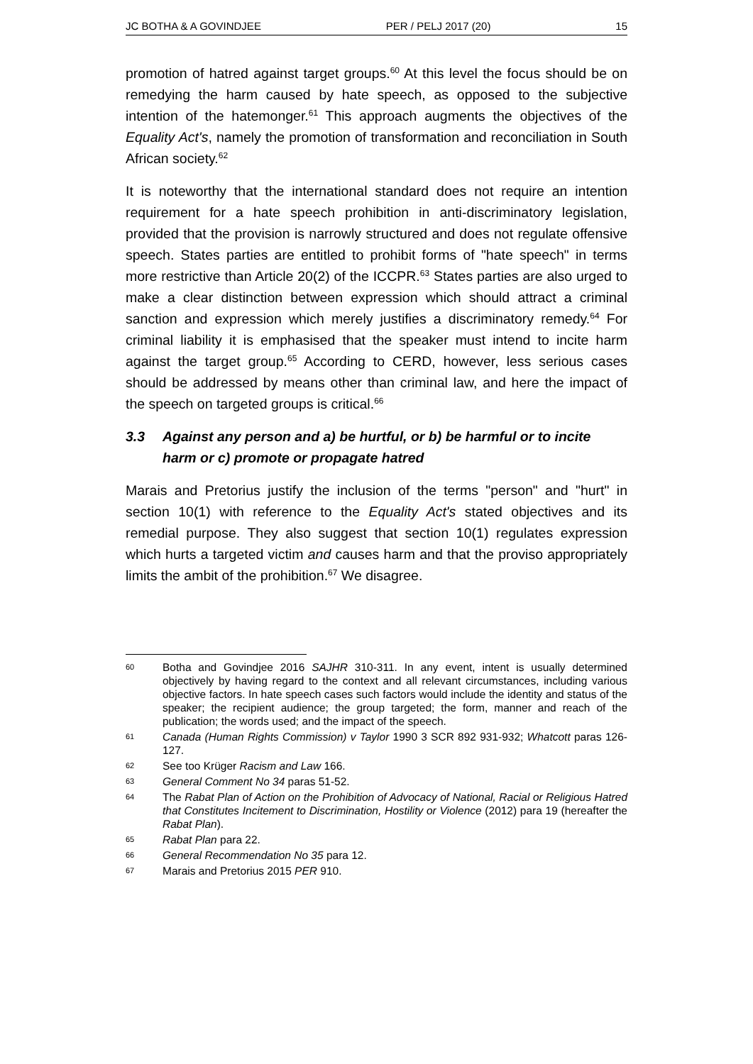JC BOTHA & A GOVINDJEE PER / PELJ 2017 (20) 15
promotion of hatred against target groups.<sup>60</sup> At this level the focus should be on remedying the harm caused by hate speech, as opposed to the subjective intention of the hatemonger.<sup>61</sup> This approach augments the objectives of the Equality Act's, namely the promotion of transformation and reconciliation in South African society.<sup>62</sup>
It is noteworthy that the international standard does not require an intention requirement for a hate speech prohibition in anti-discriminatory legislation, provided that the provision is narrowly structured and does not regulate offensive speech. States parties are entitled to prohibit forms of "hate speech" in terms more restrictive than Article 20(2) of the ICCPR.<sup>63</sup> States parties are also urged to make a clear distinction between expression which should attract a criminal sanction and expression which merely justifies a discriminatory remedy.<sup>64</sup> For criminal liability it is emphasised that the speaker must intend to incite harm against the target group.<sup>65</sup> According to CERD, however, less serious cases should be addressed by means other than criminal law, and here the impact of the speech on targeted groups is critical.<sup>66</sup>
3.3 Against any person and a) be hurtful, or b) be harmful or to incite harm or c) promote or propagate hatred
Marais and Pretorius justify the inclusion of the terms "person" and "hurt" in section 10(1) with reference to the Equality Act's stated objectives and its remedial purpose. They also suggest that section 10(1) regulates expression which hurts a targeted victim and causes harm and that the proviso appropriately limits the ambit of the prohibition.<sup>67</sup> We disagree.
60 Botha and Govindjee 2016 SAJHR 310-311. In any event, intent is usually determined objectively by having regard to the context and all relevant circumstances, including various objective factors. In hate speech cases such factors would include the identity and status of the speaker; the recipient audience; the group targeted; the form, manner and reach of the publication; the words used; and the impact of the speech.
61 Canada (Human Rights Commission) v Taylor 1990 3 SCR 892 931-932; Whatcott paras 126-127.
62 See too Krüger Racism and Law 166.
63 General Comment No 34 paras 51-52.
64 The Rabat Plan of Action on the Prohibition of Advocacy of National, Racial or Religious Hatred that Constitutes Incitement to Discrimination, Hostility or Violence (2012) para 19 (hereafter the Rabat Plan).
65 Rabat Plan para 22.
66 General Recommendation No 35 para 12.
67 Marais and Pretorius 2015 PER 910.